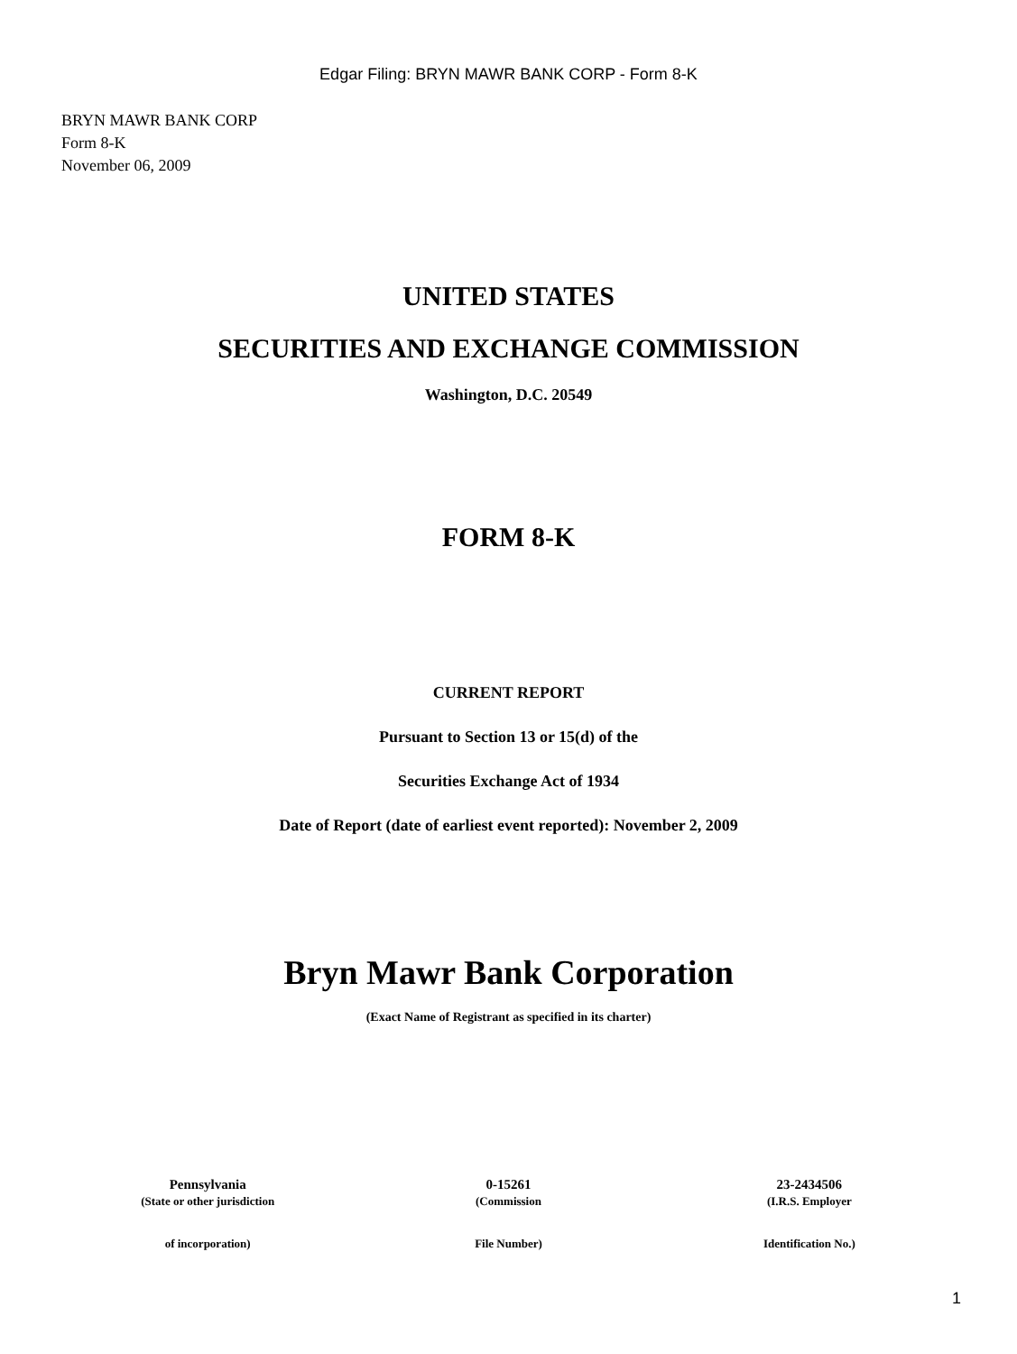Edgar Filing: BRYN MAWR BANK CORP - Form 8-K
BRYN MAWR BANK CORP
Form 8-K
November 06, 2009
UNITED STATES
SECURITIES AND EXCHANGE COMMISSION
Washington, D.C. 20549
FORM 8-K
CURRENT REPORT
Pursuant to Section 13 or 15(d) of the
Securities Exchange Act of 1934
Date of Report (date of earliest event reported): November 2, 2009
Bryn Mawr Bank Corporation
(Exact Name of Registrant as specified in its charter)
| Pennsylvania | 0-15261 | 23-2434506 |
| (State or other jurisdiction | (Commission | (I.R.S. Employer |
| of incorporation) | File Number) | Identification No.) |
1